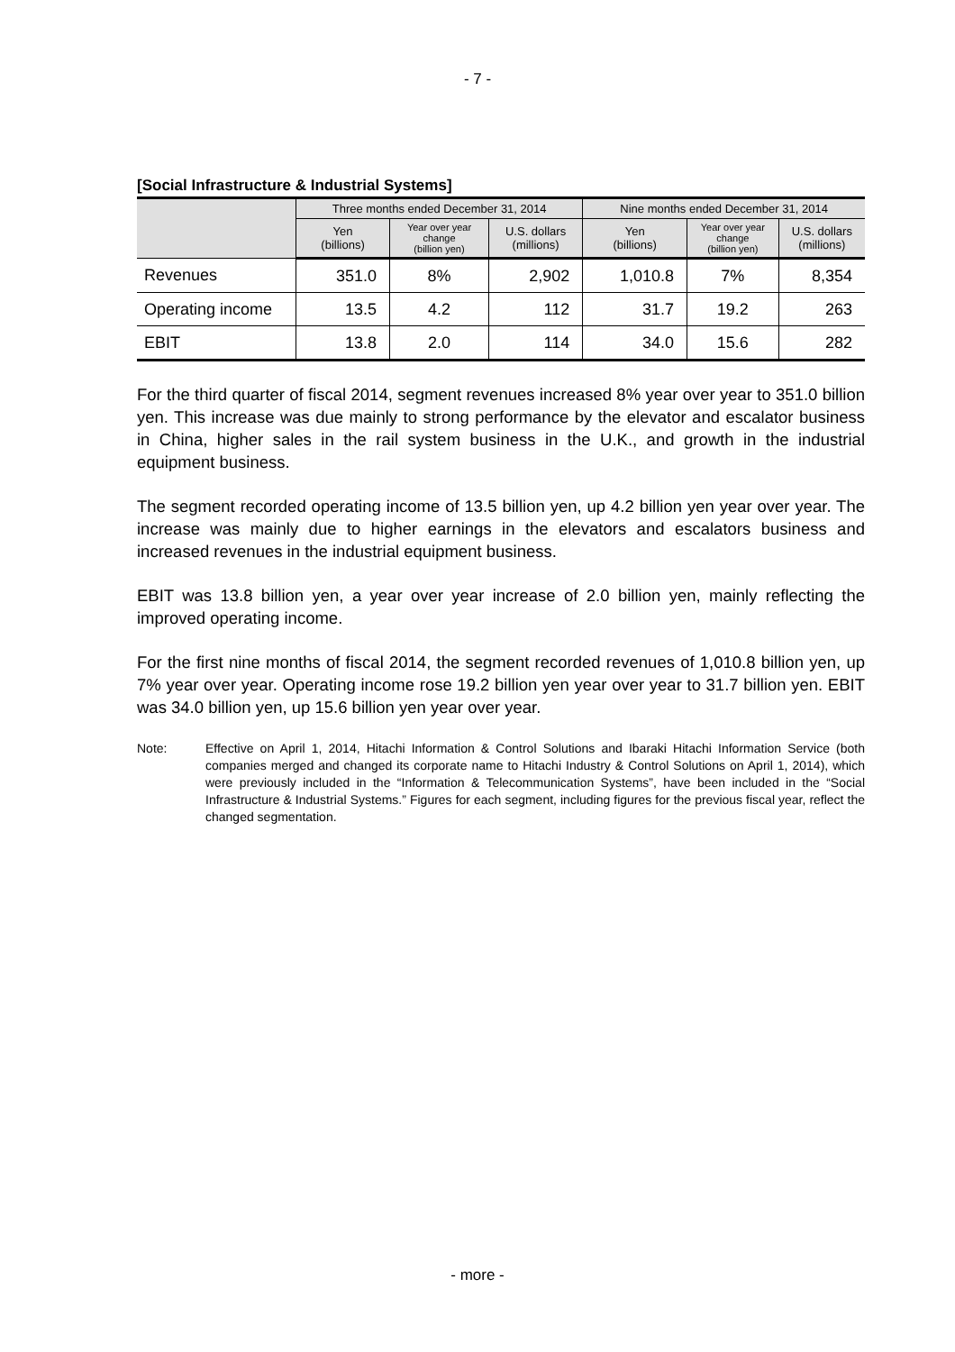- 7 -
[Social Infrastructure & Industrial Systems]
| | Three months ended December 31, 2014 | | | Nine months ended December 31, 2014 | | |
| --- | --- | --- | --- | --- | --- | --- |
| | Yen (billions) | Year over year change (billion yen) | U.S. dollars (millions) | Yen (billions) | Year over year change (billion yen) | U.S. dollars (millions) |
| Revenues | 351.0 | 8% | 2,902 | 1,010.8 | 7% | 8,354 |
| Operating income | 13.5 | 4.2 | 112 | 31.7 | 19.2 | 263 |
| EBIT | 13.8 | 2.0 | 114 | 34.0 | 15.6 | 282 |
For the third quarter of fiscal 2014, segment revenues increased 8% year over year to 351.0 billion yen. This increase was due mainly to strong performance by the elevator and escalator business in China, higher sales in the rail system business in the U.K., and growth in the industrial equipment business.
The segment recorded operating income of 13.5 billion yen, up 4.2 billion yen year over year. The increase was mainly due to higher earnings in the elevators and escalators business and increased revenues in the industrial equipment business.
EBIT was 13.8 billion yen, a year over year increase of 2.0 billion yen, mainly reflecting the improved operating income.
For the first nine months of fiscal 2014, the segment recorded revenues of 1,010.8 billion yen, up 7% year over year. Operating income rose 19.2 billion yen year over year to 31.7 billion yen. EBIT was 34.0 billion yen, up 15.6 billion yen year over year.
Note: Effective on April 1, 2014, Hitachi Information & Control Solutions and Ibaraki Hitachi Information Service (both companies merged and changed its corporate name to Hitachi Industry & Control Solutions on April 1, 2014), which were previously included in the “Information & Telecommunication Systems”, have been included in the “Social Infrastructure & Industrial Systems.” Figures for each segment, including figures for the previous fiscal year, reflect the changed segmentation.
- more -